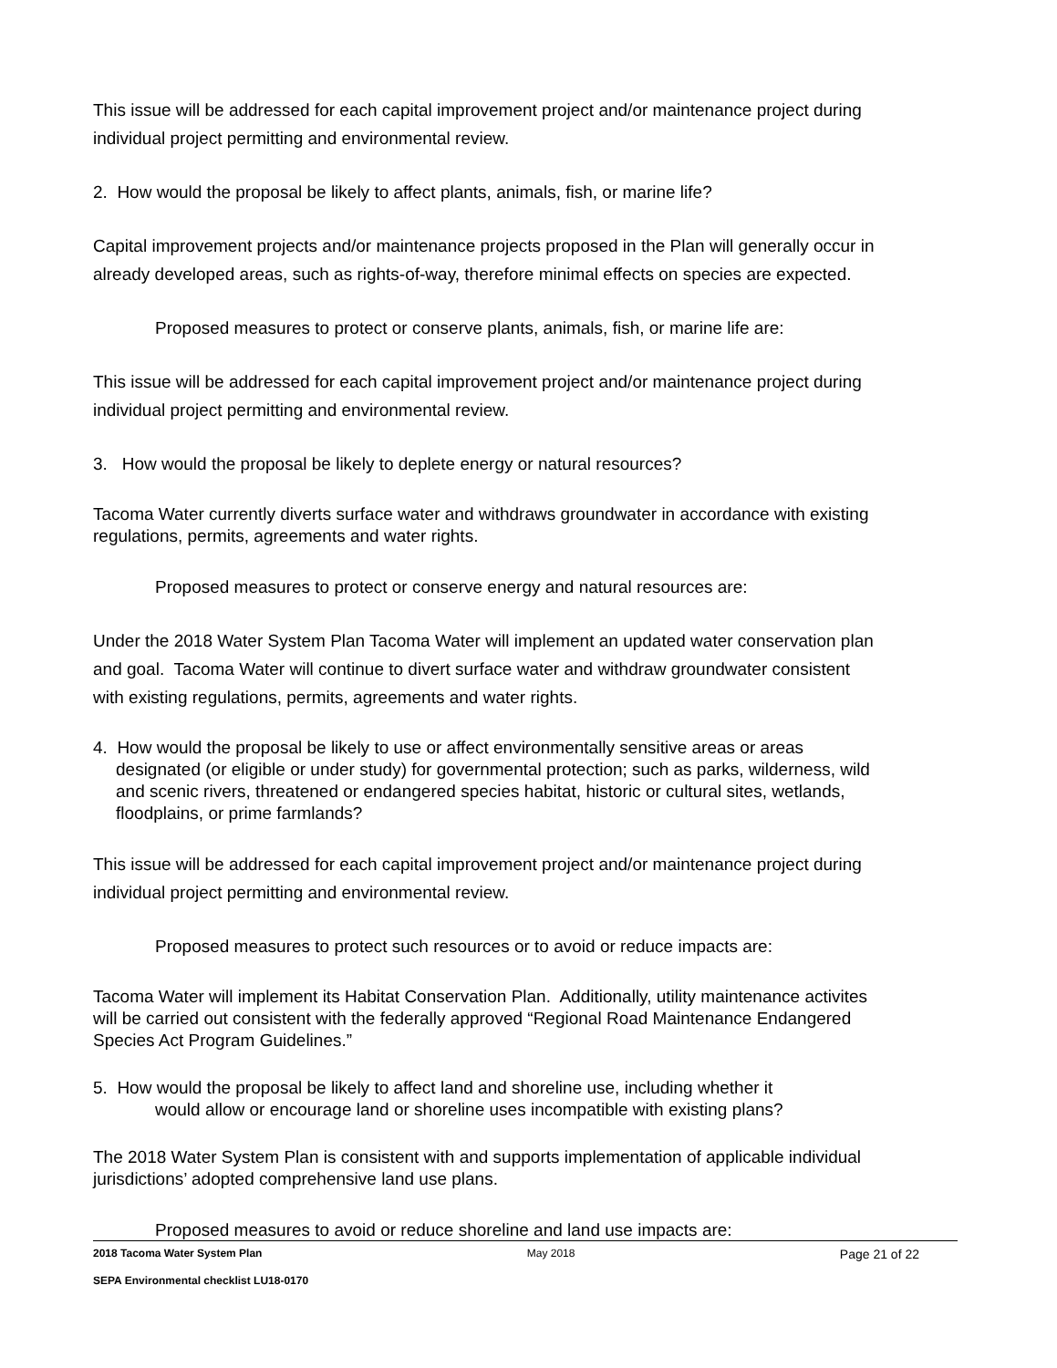This issue will be addressed for each capital improvement project and/or maintenance project during individual project permitting and environmental review.
2. How would the proposal be likely to affect plants, animals, fish, or marine life?
Capital improvement projects and/or maintenance projects proposed in the Plan will generally occur in already developed areas, such as rights-of-way, therefore minimal effects on species are expected.
Proposed measures to protect or conserve plants, animals, fish, or marine life are:
This issue will be addressed for each capital improvement project and/or maintenance project during individual project permitting and environmental review.
3. How would the proposal be likely to deplete energy or natural resources?
Tacoma Water currently diverts surface water and withdraws groundwater in accordance with existing regulations, permits, agreements and water rights.
Proposed measures to protect or conserve energy and natural resources are:
Under the 2018 Water System Plan Tacoma Water will implement an updated water conservation plan and goal. Tacoma Water will continue to divert surface water and withdraw groundwater consistent with existing regulations, permits, agreements and water rights.
4. How would the proposal be likely to use or affect environmentally sensitive areas or areas designated (or eligible or under study) for governmental protection; such as parks, wilderness, wild and scenic rivers, threatened or endangered species habitat, historic or cultural sites, wetlands, floodplains, or prime farmlands?
This issue will be addressed for each capital improvement project and/or maintenance project during individual project permitting and environmental review.
Proposed measures to protect such resources or to avoid or reduce impacts are:
Tacoma Water will implement its Habitat Conservation Plan. Additionally, utility maintenance activites will be carried out consistent with the federally approved “Regional Road Maintenance Endangered Species Act Program Guidelines.”
5. How would the proposal be likely to affect land and shoreline use, including whether it
would allow or encourage land or shoreline uses incompatible with existing plans?
The 2018 Water System Plan is consistent with and supports implementation of applicable individual jurisdictions’ adopted comprehensive land use plans.
Proposed measures to avoid or reduce shoreline and land use impacts are:
2018 Tacoma Water System Plan May 2018 Page 21 of 22
SEPA Environmental checklist LU18-0170